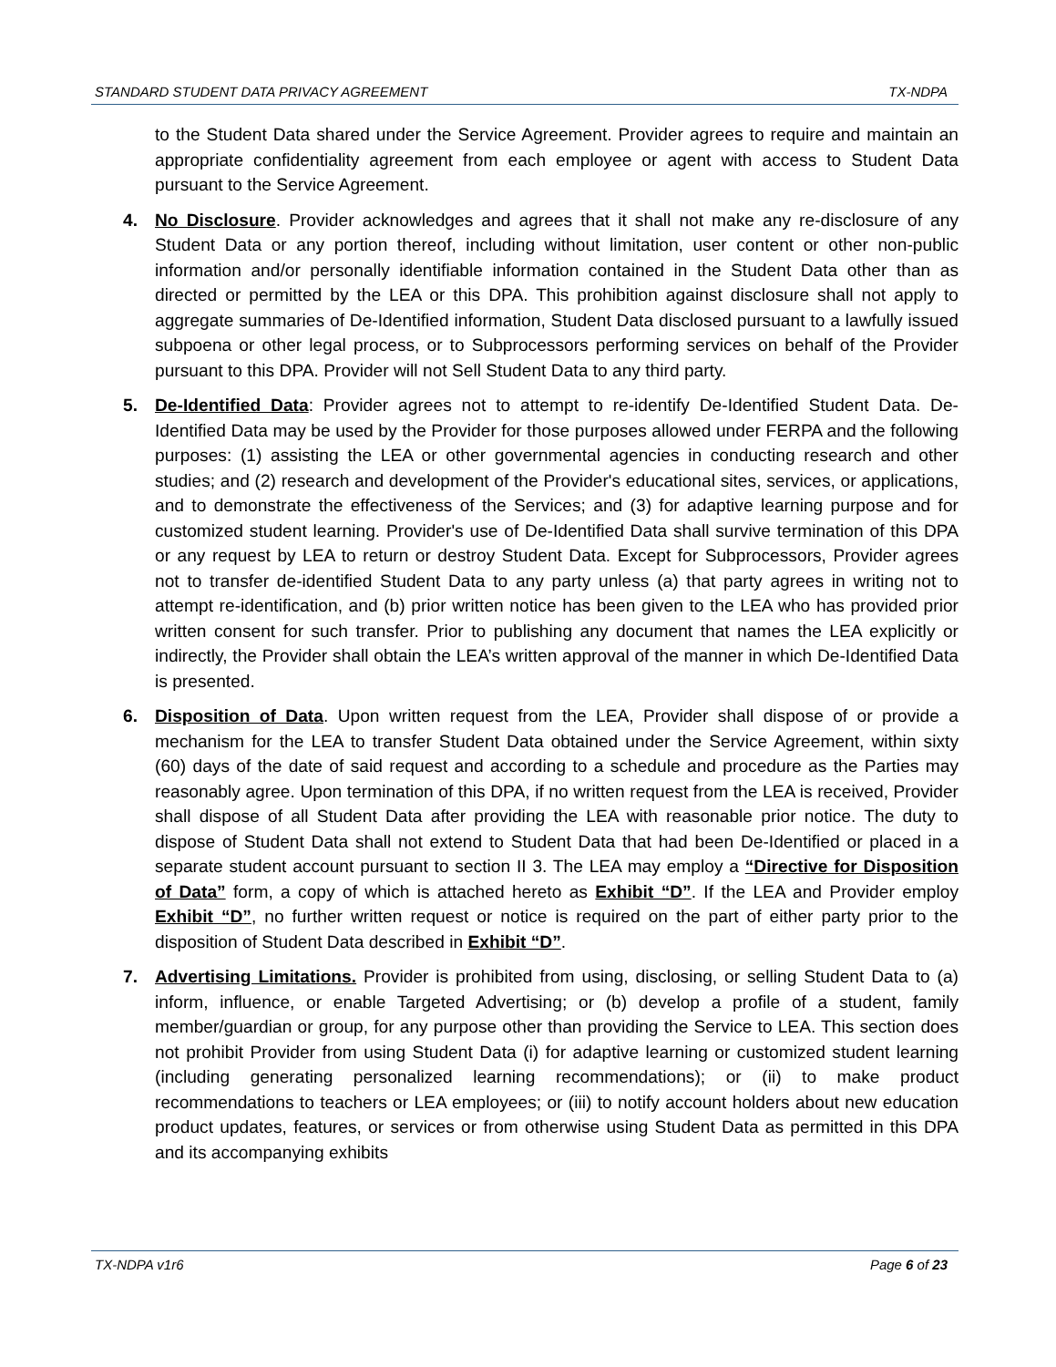STANDARD STUDENT DATA PRIVACY AGREEMENT TX-NDPA
to the Student Data shared under the Service Agreement. Provider agrees to require and maintain an appropriate confidentiality agreement from each employee or agent with access to Student Data pursuant to the Service Agreement.
4. No Disclosure. Provider acknowledges and agrees that it shall not make any re-disclosure of any Student Data or any portion thereof, including without limitation, user content or other non-public information and/or personally identifiable information contained in the Student Data other than as directed or permitted by the LEA or this DPA. This prohibition against disclosure shall not apply to aggregate summaries of De-Identified information, Student Data disclosed pursuant to a lawfully issued subpoena or other legal process, or to Subprocessors performing services on behalf of the Provider pursuant to this DPA. Provider will not Sell Student Data to any third party.
5. De-Identified Data: Provider agrees not to attempt to re-identify De-Identified Student Data. De-Identified Data may be used by the Provider for those purposes allowed under FERPA and the following purposes: (1) assisting the LEA or other governmental agencies in conducting research and other studies; and (2) research and development of the Provider's educational sites, services, or applications, and to demonstrate the effectiveness of the Services; and (3) for adaptive learning purpose and for customized student learning. Provider's use of De-Identified Data shall survive termination of this DPA or any request by LEA to return or destroy Student Data. Except for Subprocessors, Provider agrees not to transfer de-identified Student Data to any party unless (a) that party agrees in writing not to attempt re-identification, and (b) prior written notice has been given to the LEA who has provided prior written consent for such transfer. Prior to publishing any document that names the LEA explicitly or indirectly, the Provider shall obtain the LEA’s written approval of the manner in which De-Identified Data is presented.
6. Disposition of Data. Upon written request from the LEA, Provider shall dispose of or provide a mechanism for the LEA to transfer Student Data obtained under the Service Agreement, within sixty (60) days of the date of said request and according to a schedule and procedure as the Parties may reasonably agree. Upon termination of this DPA, if no written request from the LEA is received, Provider shall dispose of all Student Data after providing the LEA with reasonable prior notice. The duty to dispose of Student Data shall not extend to Student Data that had been De-Identified or placed in a separate student account pursuant to section II 3. The LEA may employ a “Directive for Disposition of Data” form, a copy of which is attached hereto as Exhibit “D”. If the LEA and Provider employ Exhibit “D”, no further written request or notice is required on the part of either party prior to the disposition of Student Data described in Exhibit “D”.
7. Advertising Limitations. Provider is prohibited from using, disclosing, or selling Student Data to (a) inform, influence, or enable Targeted Advertising; or (b) develop a profile of a student, family member/guardian or group, for any purpose other than providing the Service to LEA. This section does not prohibit Provider from using Student Data (i) for adaptive learning or customized student learning (including generating personalized learning recommendations); or (ii) to make product recommendations to teachers or LEA employees; or (iii) to notify account holders about new education product updates, features, or services or from otherwise using Student Data as permitted in this DPA and its accompanying exhibits
TX-NDPA v1r6 Page 6 of 23